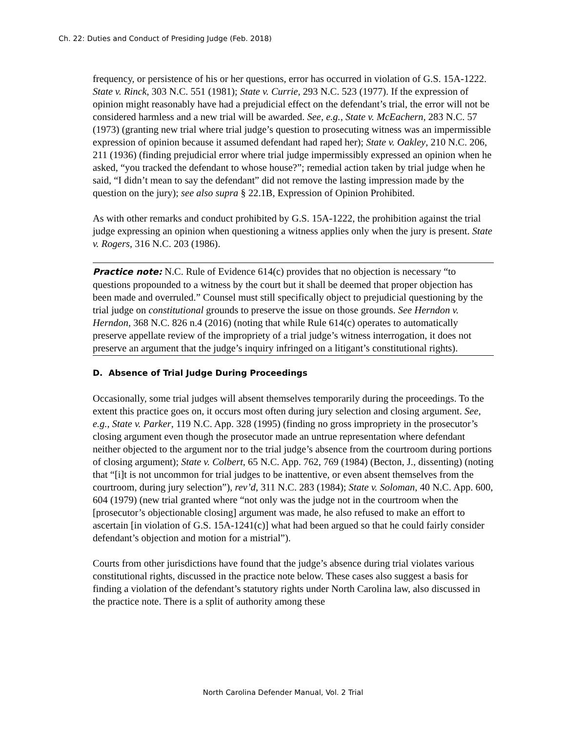Ch. 22: Duties and Conduct of Presiding Judge (Feb. 2018)
frequency, or persistence of his or her questions, error has occurred in violation of G.S. 15A-1222. State v. Rinck, 303 N.C. 551 (1981); State v. Currie, 293 N.C. 523 (1977). If the expression of opinion might reasonably have had a prejudicial effect on the defendant’s trial, the error will not be considered harmless and a new trial will be awarded. See, e.g., State v. McEachern, 283 N.C. 57 (1973) (granting new trial where trial judge’s question to prosecuting witness was an impermissible expression of opinion because it assumed defendant had raped her); State v. Oakley, 210 N.C. 206, 211 (1936) (finding prejudicial error where trial judge impermissibly expressed an opinion when he asked, “you tracked the defendant to whose house?”; remedial action taken by trial judge when he said, “I didn’t mean to say the defendant” did not remove the lasting impression made by the question on the jury); see also supra § 22.1B, Expression of Opinion Prohibited.
As with other remarks and conduct prohibited by G.S. 15A-1222, the prohibition against the trial judge expressing an opinion when questioning a witness applies only when the jury is present. State v. Rogers, 316 N.C. 203 (1986).
Practice note: N.C. Rule of Evidence 614(c) provides that no objection is necessary “to questions propounded to a witness by the court but it shall be deemed that proper objection has been made and overruled.” Counsel must still specifically object to prejudicial questioning by the trial judge on constitutional grounds to preserve the issue on those grounds. See Herndon v. Herndon, 368 N.C. 826 n.4 (2016) (noting that while Rule 614(c) operates to automatically preserve appellate review of the impropriety of a trial judge’s witness interrogation, it does not preserve an argument that the judge’s inquiry infringed on a litigant’s constitutional rights).
D. Absence of Trial Judge During Proceedings
Occasionally, some trial judges will absent themselves temporarily during the proceedings. To the extent this practice goes on, it occurs most often during jury selection and closing argument. See, e.g., State v. Parker, 119 N.C. App. 328 (1995) (finding no gross impropriety in the prosecutor’s closing argument even though the prosecutor made an untrue representation where defendant neither objected to the argument nor to the trial judge’s absence from the courtroom during portions of closing argument); State v. Colbert, 65 N.C. App. 762, 769 (1984) (Becton, J., dissenting) (noting that “[i]t is not uncommon for trial judges to be inattentive, or even absent themselves from the courtroom, during jury selection”), rev’d, 311 N.C. 283 (1984); State v. Soloman, 40 N.C. App. 600, 604 (1979) (new trial granted where “not only was the judge not in the courtroom when the [prosecutor’s objectionable closing] argument was made, he also refused to make an effort to ascertain [in violation of G.S. 15A-1241(c)] what had been argued so that he could fairly consider defendant’s objection and motion for a mistrial”).
Courts from other jurisdictions have found that the judge’s absence during trial violates various constitutional rights, discussed in the practice note below. These cases also suggest a basis for finding a violation of the defendant’s statutory rights under North Carolina law, also discussed in the practice note. There is a split of authority among these
North Carolina Defender Manual, Vol. 2 Trial